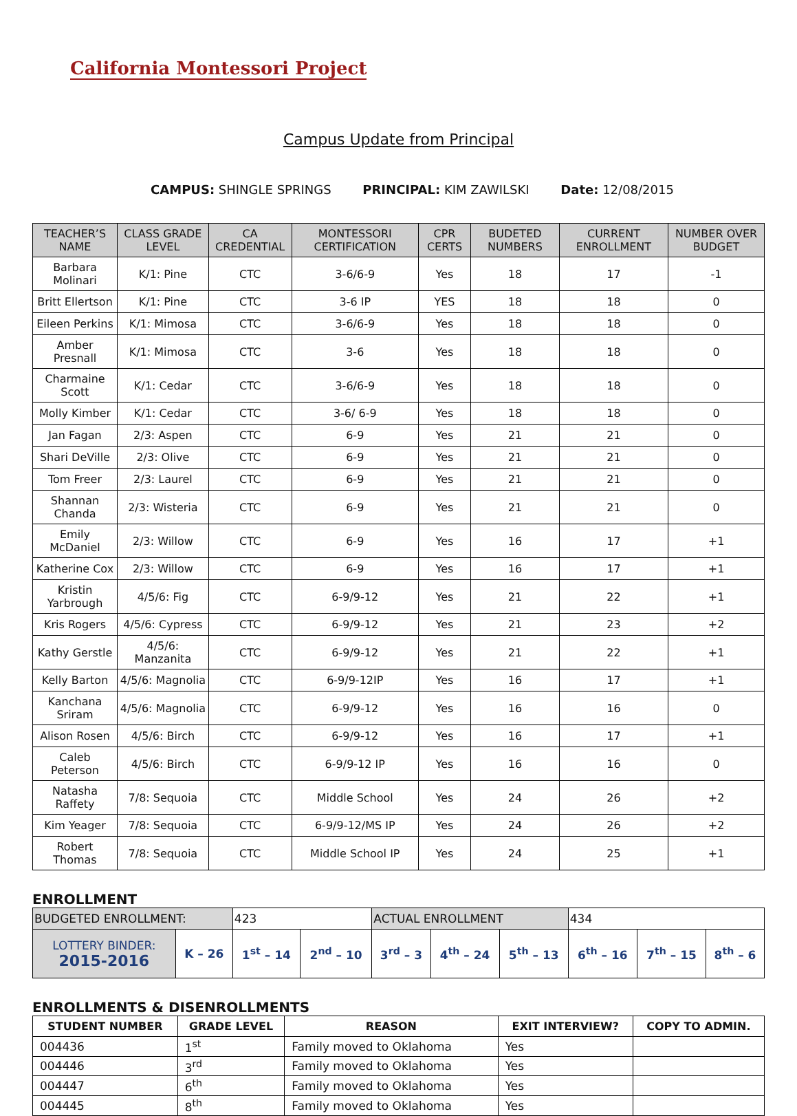California Montessori Project
Campus Update from Principal
CAMPUS: SHINGLE SPRINGS PRINCIPAL: KIM ZAWILSKI Date: 12/08/2015
| TEACHER’S NAME | CLASS GRADE LEVEL | CA CREDENTIAL | MONTESSORI CERTIFICATION | CPR CERTS | BUDETED NUMBERS | CURRENT ENROLLMENT | NUMBER OVER BUDGET |
| --- | --- | --- | --- | --- | --- | --- | --- |
| Barbara Molinari | K/1: Pine | CTC | 3-6/6-9 | Yes | 18 | 17 | -1 |
| Britt Ellertson | K/1: Pine | CTC | 3-6 IP | YES | 18 | 18 | 0 |
| Eileen Perkins | K/1: Mimosa | CTC | 3-6/6-9 | Yes | 18 | 18 | 0 |
| Amber Presnall | K/1: Mimosa | CTC | 3-6 | Yes | 18 | 18 | 0 |
| Charmaine Scott | K/1: Cedar | CTC | 3-6/6-9 | Yes | 18 | 18 | 0 |
| Molly Kimber | K/1: Cedar | CTC | 3-6/ 6-9 | Yes | 18 | 18 | 0 |
| Jan Fagan | 2/3: Aspen | CTC | 6-9 | Yes | 21 | 21 | 0 |
| Shari DeVille | 2/3: Olive | CTC | 6-9 | Yes | 21 | 21 | 0 |
| Tom Freer | 2/3: Laurel | CTC | 6-9 | Yes | 21 | 21 | 0 |
| Shannan Chanda | 2/3: Wisteria | CTC | 6-9 | Yes | 21 | 21 | 0 |
| Emily McDaniel | 2/3: Willow | CTC | 6-9 | Yes | 16 | 17 | +1 |
| Katherine Cox | 2/3: Willow | CTC | 6-9 | Yes | 16 | 17 | +1 |
| Kristin Yarbrough | 4/5/6: Fig | CTC | 6-9/9-12 | Yes | 21 | 22 | +1 |
| Kris Rogers | 4/5/6: Cypress | CTC | 6-9/9-12 | Yes | 21 | 23 | +2 |
| Kathy Gerstle | 4/5/6: Manzanita | CTC | 6-9/9-12 | Yes | 21 | 22 | +1 |
| Kelly Barton | 4/5/6: Magnolia | CTC | 6-9/9-12IP | Yes | 16 | 17 | +1 |
| Kanchana Sriram | 4/5/6: Magnolia | CTC | 6-9/9-12 | Yes | 16 | 16 | 0 |
| Alison Rosen | 4/5/6: Birch | CTC | 6-9/9-12 | Yes | 16 | 17 | +1 |
| Caleb Peterson | 4/5/6: Birch | CTC | 6-9/9-12 IP | Yes | 16 | 16 | 0 |
| Natasha Raffety | 7/8: Sequoia | CTC | Middle School | Yes | 24 | 26 | +2 |
| Kim Yeager | 7/8: Sequoia | CTC | 6-9/9-12/MS IP | Yes | 24 | 26 | +2 |
| Robert Thomas | 7/8: Sequoia | CTC | Middle School IP | Yes | 24 | 25 | +1 |
ENROLLMENT
| BUDGETED ENROLLMENT: | | 423 | | ACTUAL ENROLLMENT | | | 434 | | |
| LOTTERY BINDER: 2015-2016 | K – 26 | 1<sup>st</sup> – 14 | 2<sup>nd</sup> – 10 | 3<sup>rd</sup> – 3 | 4<sup>th</sup> – 24 | 5<sup>th</sup> – 13 | 6<sup>th</sup> – 16 | 7<sup>th</sup> – 15 | 8<sup>th</sup> – 6 |
ENROLLMENTS & DISENROLLMENTS
| STUDENT NUMBER | GRADE LEVEL | REASON | EXIT INTERVIEW? | COPY TO ADMIN. |
| --- | --- | --- | --- | --- |
| 004436 | 1<sup>st</sup> | Family moved to Oklahoma | Yes | |
| 004446 | 3<sup>rd</sup> | Family moved to Oklahoma | Yes | |
| 004447 | 6<sup>th</sup> | Family moved to Oklahoma | Yes | |
| 004445 | 8<sup>th</sup> | Family moved to Oklahoma | Yes | |